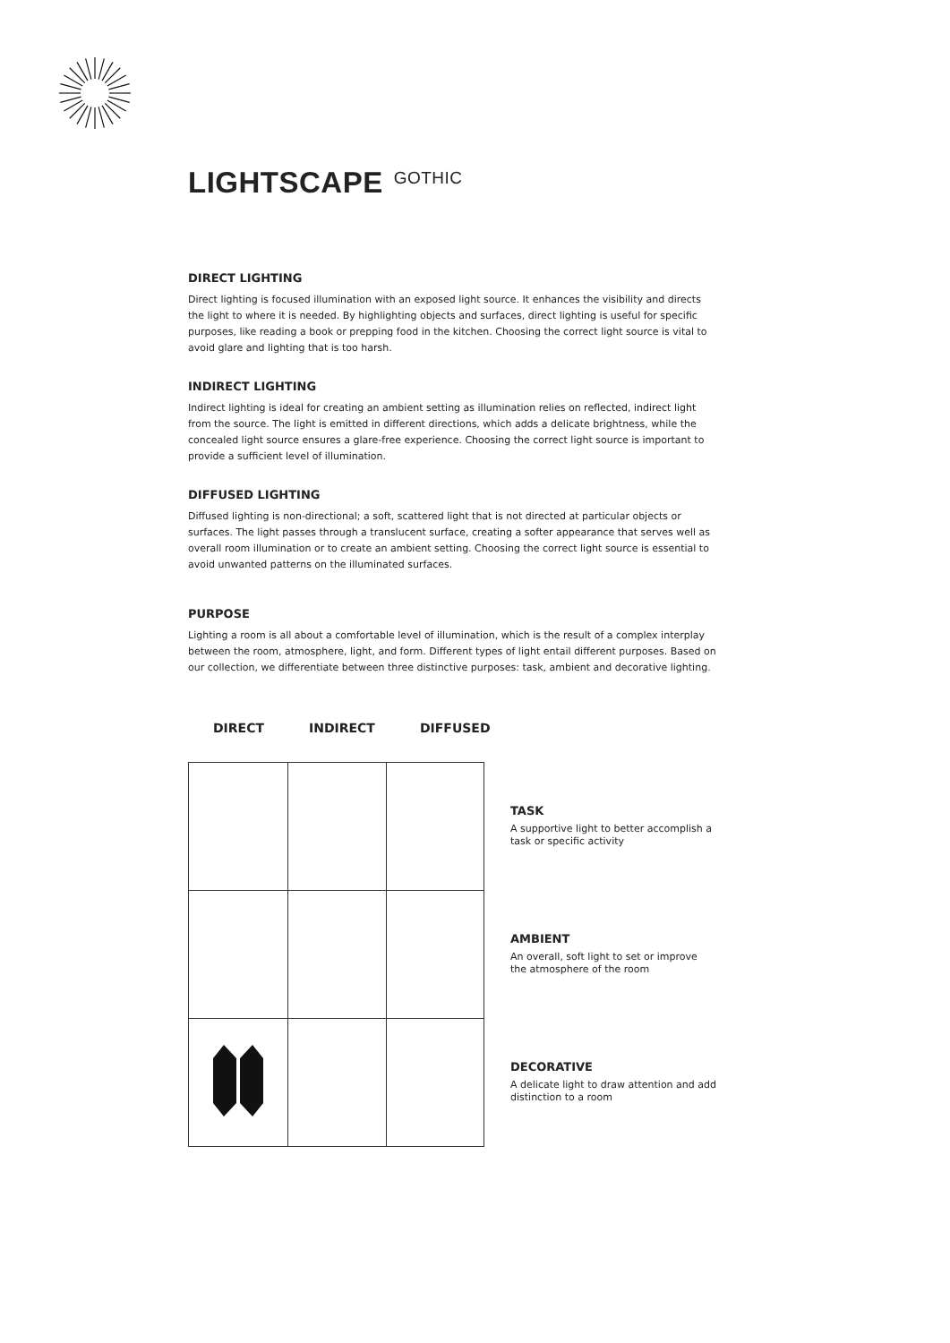LIGHTSCAPE GOTHIC
DIRECT LIGHTING
Direct lighting is focused illumination with an exposed light source. It enhances the visibility and directs the light to where it is needed. By highlighting objects and surfaces, direct lighting is useful for specific purposes, like reading a book or prepping food in the kitchen. Choosing the correct light source is vital to avoid glare and lighting that is too harsh.
INDIRECT LIGHTING
Indirect lighting is ideal for creating an ambient setting as illumination relies on reflected, indirect light from the source. The light is emitted in different directions, which adds a delicate brightness, while the concealed light source ensures a glare-free experience. Choosing the correct light source is important to provide a sufficient level of illumination.
DIFFUSED LIGHTING
Diffused lighting is non-directional; a soft, scattered light that is not directed at particular objects or surfaces. The light passes through a translucent surface, creating a softer appearance that serves well as overall room illumination or to create an ambient setting. Choosing the correct light source is essential to avoid unwanted patterns on the illuminated surfaces.
PURPOSE
Lighting a room is all about a comfortable level of illumination, which is the result of a complex interplay between the room, atmosphere, light, and form. Different types of light entail different purposes. Based on our collection, we differentiate between three distinctive purposes: task, ambient and decorative lighting.
DIRECT INDIRECT DIFFUSED
TASK
A supportive light to better accomplish a task or specific activity
AMBIENT
An overall, soft light to set or improve the atmosphere of the room
DECORATIVE
A delicate light to draw attention and add distinction to a room